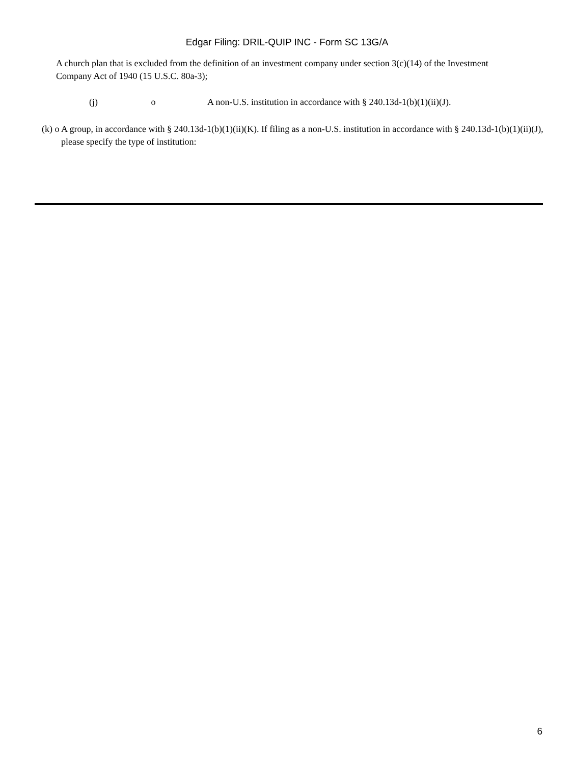Edgar Filing: DRIL-QUIP INC - Form SC 13G/A
A church plan that is excluded from the definition of an investment company under section 3(c)(14) of the Investment Company Act of 1940 (15 U.S.C. 80a-3);
(j) o A non-U.S. institution in accordance with § 240.13d-1(b)(1)(ii)(J).
(k) o A group, in accordance with § 240.13d-1(b)(1)(ii)(K). If filing as a non-U.S. institution in accordance with § 240.13d-1(b)(1)(ii)(J), please specify the type of institution:
6